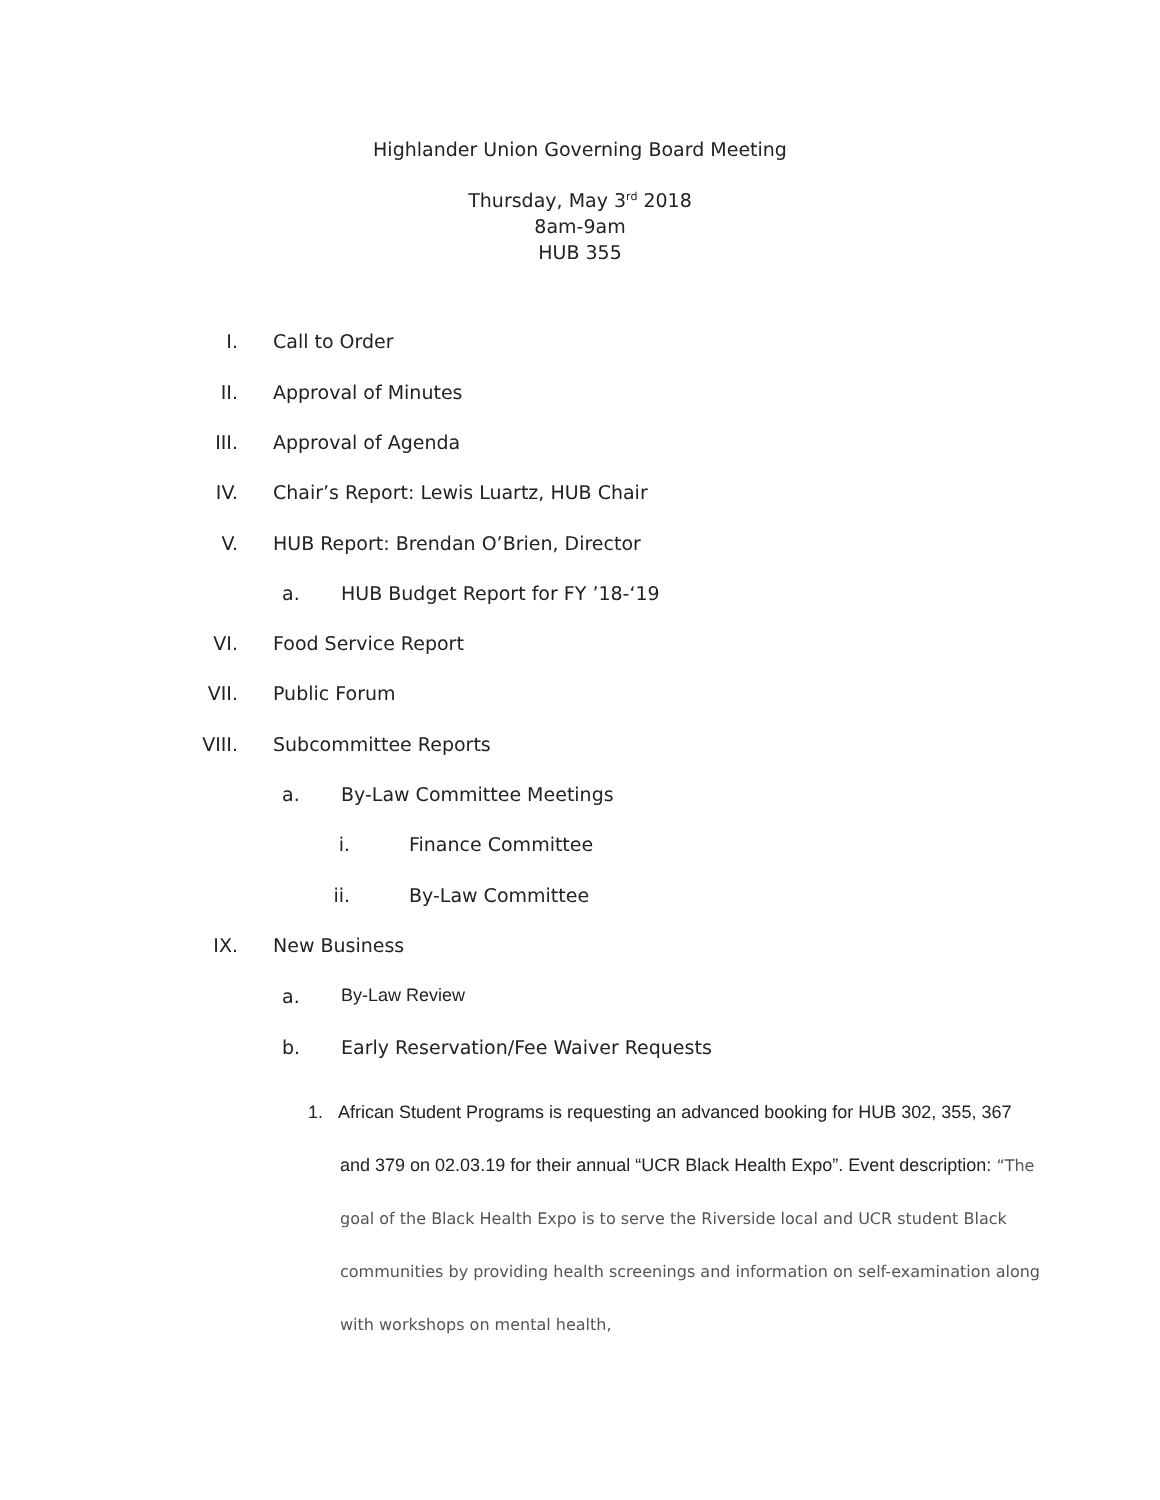Highlander Union Governing Board Meeting
Thursday, May 3<sup>rd</sup> 2018
8am-9am
HUB 355
I. Call to Order
II. Approval of Minutes
III. Approval of Agenda
IV. Chair’s Report: Lewis Luartz, HUB Chair
V. HUB Report: Brendan O’Brien, Director
a. HUB Budget Report for FY ’18-‘19
VI. Food Service Report
VII. Public Forum
VIII. Subcommittee Reports
a. By-Law Committee Meetings
i. Finance Committee
ii. By-Law Committee
IX. New Business
a. By-Law Review
b. Early Reservation/Fee Waiver Requests
1. African Student Programs is requesting an advanced booking for HUB 302, 355, 367 and 379 on 02.03.19 for their annual “UCR Black Health Expo”. Event description: “The goal of the Black Health Expo is to serve the Riverside local and UCR student Black communities by providing health screenings and information on self-examination along with workshops on mental health,